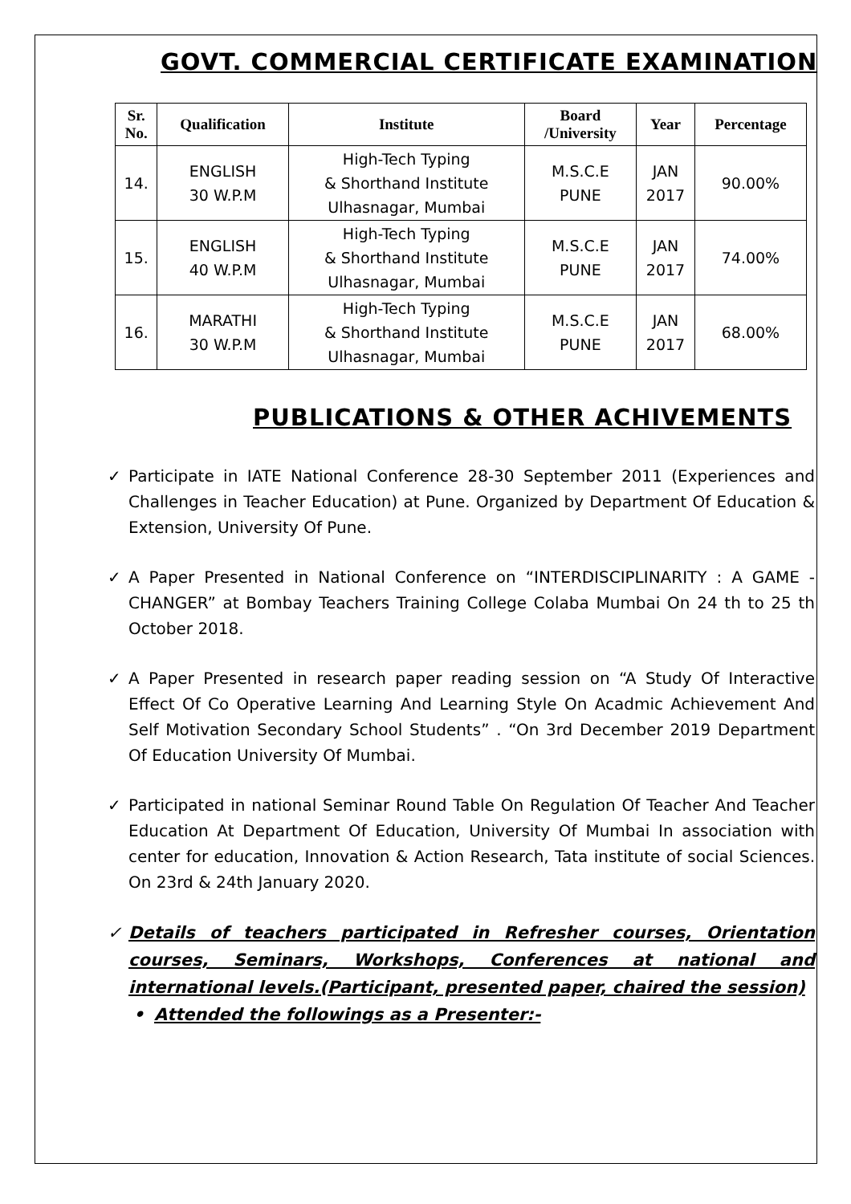GOVT. COMMERCIAL CERTIFICATE EXAMINATION
| Sr. No. | Qualification | Institute | Board /University | Year | Percentage |
| --- | --- | --- | --- | --- | --- |
| 14. | ENGLISH 30 W.P.M | High-Tech Typing & Shorthand Institute Ulhasnagar, Mumbai | M.S.C.E PUNE | JAN 2017 | 90.00% |
| 15. | ENGLISH 40 W.P.M | High-Tech Typing & Shorthand Institute Ulhasnagar, Mumbai | M.S.C.E PUNE | JAN 2017 | 74.00% |
| 16. | MARATHI 30 W.P.M | High-Tech Typing & Shorthand Institute Ulhasnagar, Mumbai | M.S.C.E PUNE | JAN 2017 | 68.00% |
PUBLICATIONS & OTHER ACHIVEMENTS
✓ Participate in IATE National Conference 28-30 September 2011 (Experiences and Challenges in Teacher Education) at Pune. Organized by Department Of Education & Extension, University Of Pune.
✓ A Paper Presented in National Conference on “INTERDISCIPLINARITY : A GAME -CHANGER” at Bombay Teachers Training College Colaba Mumbai On 24 th to 25 th October 2018.
✓ A Paper Presented in research paper reading session on “A Study Of Interactive Effect Of Co Operative Learning And Learning Style On Acadmic Achievement And Self Motivation Secondary School Students” . “On 3rd December 2019 Department Of Education University Of Mumbai.
✓ Participated in national Seminar Round Table On Regulation Of Teacher And Teacher Education At Department Of Education, University Of Mumbai In association with center for education, Innovation & Action Research, Tata institute of social Sciences. On 23rd & 24th January 2020.
✓ Details of teachers participated in Refresher courses, Orientation courses, Seminars, Workshops, Conferences at national and international levels.(Participant, presented paper, chaired the session)
• Attended the followings as a Presenter:-